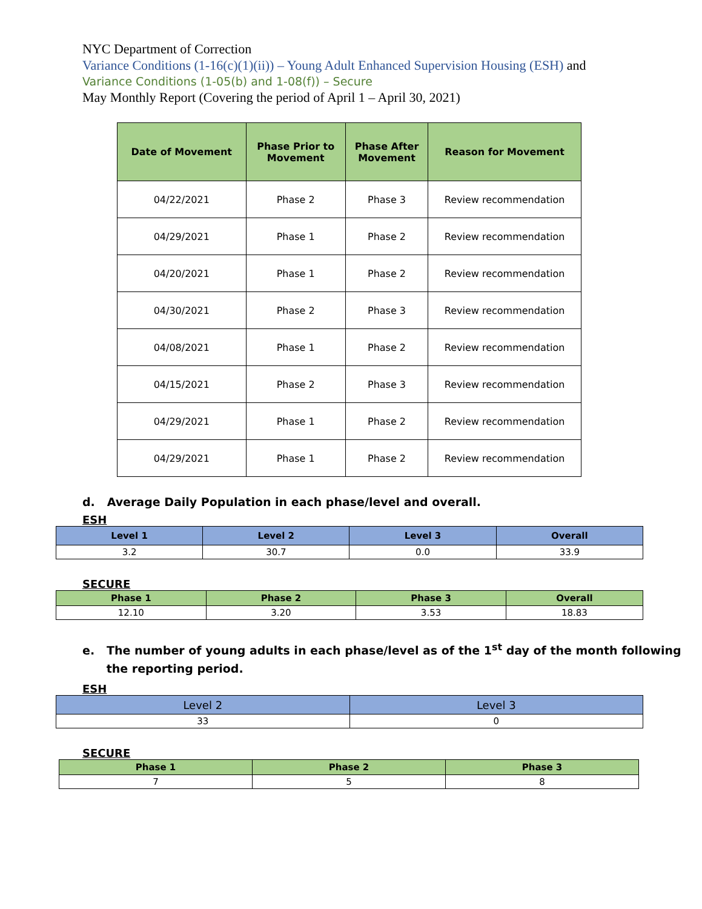NYC Department of Correction
Variance Conditions (1-16(c)(1)(ii)) – Young Adult Enhanced Supervision Housing (ESH) and
Variance Conditions (1-05(b) and 1-08(f)) – Secure
May Monthly Report (Covering the period of April 1 – April 30, 2021)
| Date of Movement | Phase Prior to Movement | Phase After Movement | Reason for Movement |
| --- | --- | --- | --- |
| 04/22/2021 | Phase 2 | Phase 3 | Review recommendation |
| 04/29/2021 | Phase 1 | Phase 2 | Review recommendation |
| 04/20/2021 | Phase 1 | Phase 2 | Review recommendation |
| 04/30/2021 | Phase 2 | Phase 3 | Review recommendation |
| 04/08/2021 | Phase 1 | Phase 2 | Review recommendation |
| 04/15/2021 | Phase 2 | Phase 3 | Review recommendation |
| 04/29/2021 | Phase 1 | Phase 2 | Review recommendation |
| 04/29/2021 | Phase 1 | Phase 2 | Review recommendation |
d. Average Daily Population in each phase/level and overall.
ESH
| Level 1 | Level 2 | Level 3 | Overall |
| --- | --- | --- | --- |
| 3.2 | 30.7 | 0.0 | 33.9 |
SECURE
| Phase 1 | Phase 2 | Phase 3 | Overall |
| --- | --- | --- | --- |
| 12.10 | 3.20 | 3.53 | 18.83 |
e. The number of young adults in each phase/level as of the 1<sup>st</sup> day of the month following
the reporting period.
ESH
| Level 2 | Level 3 |
| --- | --- |
| 33 | 0 |
SECURE
| Phase 1 | Phase 2 | Phase 3 |
| --- | --- | --- |
| 7 | 5 | 8 |